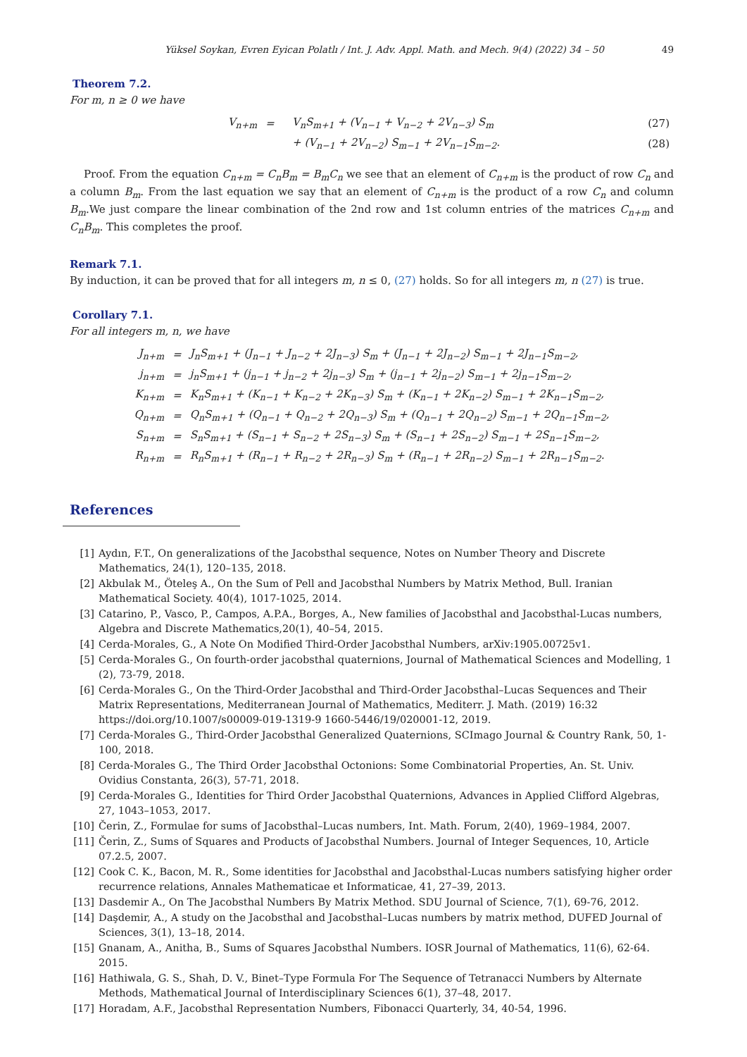Yüksel Soykan, Evren Eyican Polatlı / Int. J. Adv. Appl. Math. and Mech. 9(4) (2022) 34 – 50 49
Theorem 7.2.
For m, n ≥ 0 we have
| V<sub>n+m</sub> | = | V<sub>n</sub>S<sub>m+1</sub> + (V<sub>n−1</sub> + V<sub>n−2</sub> + 2V<sub>n−3</sub>) S<sub>m</sub> | (27) |
| | | + (V<sub>n−1</sub> + 2V<sub>n−2</sub>) S<sub>m−1</sub> + 2V<sub>n−1</sub>S<sub>m−2</sub>. | (28) |
Proof. From the equation C<sub>n+m</sub> = C<sub>n</sub>B<sub>m</sub> = B<sub>m</sub>C<sub>n</sub> we see that an element of C<sub>n+m</sub> is the product of row C<sub>n</sub> and a column B<sub>m</sub>. From the last equation we say that an element of C<sub>n+m</sub> is the product of a row C<sub>n</sub> and column B<sub>m</sub>.We just compare the linear combination of the 2nd row and 1st column entries of the matrices C<sub>n+m</sub> and C<sub>n</sub>B<sub>m</sub>. This completes the proof.
Remark 7.1.
By induction, it can be proved that for all integers m, n ≤ 0, (27) holds. So for all integers m, n (27) is true.
Corollary 7.1.
For all integers m, n, we have
| J<sub>n+m</sub> | = | J<sub>n</sub>S<sub>m+1</sub> + (J<sub>n−1</sub> + J<sub>n−2</sub> + 2J<sub>n−3</sub>) S<sub>m</sub> + (J<sub>n−1</sub> + 2J<sub>n−2</sub>) S<sub>m−1</sub> + 2J<sub>n−1</sub>S<sub>m−2</sub>, |
| j<sub>n+m</sub> | = | j<sub>n</sub>S<sub>m+1</sub> + (j<sub>n−1</sub> + j<sub>n−2</sub> + 2j<sub>n−3</sub>) S<sub>m</sub> + (j<sub>n−1</sub> + 2j<sub>n−2</sub>) S<sub>m−1</sub> + 2j<sub>n−1</sub>S<sub>m−2</sub>, |
| K<sub>n+m</sub> | = | K<sub>n</sub>S<sub>m+1</sub> + (K<sub>n−1</sub> + K<sub>n−2</sub> + 2K<sub>n−3</sub>) S<sub>m</sub> + (K<sub>n−1</sub> + 2K<sub>n−2</sub>) S<sub>m−1</sub> + 2K<sub>n−1</sub>S<sub>m−2</sub>, |
| Q<sub>n+m</sub> | = | Q<sub>n</sub>S<sub>m+1</sub> + (Q<sub>n−1</sub> + Q<sub>n−2</sub> + 2Q<sub>n−3</sub>) S<sub>m</sub> + (Q<sub>n−1</sub> + 2Q<sub>n−2</sub>) S<sub>m−1</sub> + 2Q<sub>n−1</sub>S<sub>m−2</sub>, |
| S<sub>n+m</sub> | = | S<sub>n</sub>S<sub>m+1</sub> + (S<sub>n−1</sub> + S<sub>n−2</sub> + 2S<sub>n−3</sub>) S<sub>m</sub> + (S<sub>n−1</sub> + 2S<sub>n−2</sub>) S<sub>m−1</sub> + 2S<sub>n−1</sub>S<sub>m−2</sub>, |
| R<sub>n+m</sub> | = | R<sub>n</sub>S<sub>m+1</sub> + (R<sub>n−1</sub> + R<sub>n−2</sub> + 2R<sub>n−3</sub>) S<sub>m</sub> + (R<sub>n−1</sub> + 2R<sub>n−2</sub>) S<sub>m−1</sub> + 2R<sub>n−1</sub>S<sub>m−2</sub>. |
References
[1] Aydın, F.T., On generalizations of the Jacobsthal sequence, Notes on Number Theory and Discrete Mathematics, 24(1), 120–135, 2018.
[2] Akbulak M., Öteleş A., On the Sum of Pell and Jacobsthal Numbers by Matrix Method, Bull. Iranian Mathematical Society. 40(4), 1017-1025, 2014.
[3] Catarino, P., Vasco, P., Campos, A.P.A., Borges, A., New families of Jacobsthal and Jacobsthal-Lucas numbers, Algebra and Discrete Mathematics,20(1), 40–54, 2015.
[4] Cerda-Morales, G., A Note On Modified Third-Order Jacobsthal Numbers, arXiv:1905.00725v1.
[5] Cerda-Morales G., On fourth-order jacobsthal quaternions, Journal of Mathematical Sciences and Modelling, 1 (2), 73-79, 2018.
[6] Cerda-Morales G., On the Third-Order Jacobsthal and Third-Order Jacobsthal–Lucas Sequences and Their Matrix Representations, Mediterranean Journal of Mathematics, Mediterr. J. Math. (2019) 16:32 https://doi.org/10.1007/s00009-019-1319-9 1660-5446/19/020001-12, 2019.
[7] Cerda-Morales G., Third-Order Jacobsthal Generalized Quaternions, SCImago Journal & Country Rank, 50, 1-100, 2018.
[8] Cerda-Morales G., The Third Order Jacobsthal Octonions: Some Combinatorial Properties, An. St. Univ. Ovidius Constanta, 26(3), 57-71, 2018.
[9] Cerda-Morales G., Identities for Third Order Jacobsthal Quaternions, Advances in Applied Clifford Algebras, 27, 1043–1053, 2017.
[10] Čerin, Z., Formulae for sums of Jacobsthal–Lucas numbers, Int. Math. Forum, 2(40), 1969–1984, 2007.
[11] Čerin, Z., Sums of Squares and Products of Jacobsthal Numbers. Journal of Integer Sequences, 10, Article 07.2.5, 2007.
[12] Cook C. K., Bacon, M. R., Some identities for Jacobsthal and Jacobsthal-Lucas numbers satisfying higher order recurrence relations, Annales Mathematicae et Informaticae, 41, 27–39, 2013.
[13] Dasdemir A., On The Jacobsthal Numbers By Matrix Method. SDU Journal of Science, 7(1), 69-76, 2012.
[14] Daşdemir, A., A study on the Jacobsthal and Jacobsthal–Lucas numbers by matrix method, DUFED Journal of Sciences, 3(1), 13–18, 2014.
[15] Gnanam, A., Anitha, B., Sums of Squares Jacobsthal Numbers. IOSR Journal of Mathematics, 11(6), 62-64. 2015.
[16] Hathiwala, G. S., Shah, D. V., Binet–Type Formula For The Sequence of Tetranacci Numbers by Alternate Methods, Mathematical Journal of Interdisciplinary Sciences 6(1), 37–48, 2017.
[17] Horadam, A.F., Jacobsthal Representation Numbers, Fibonacci Quarterly, 34, 40-54, 1996.